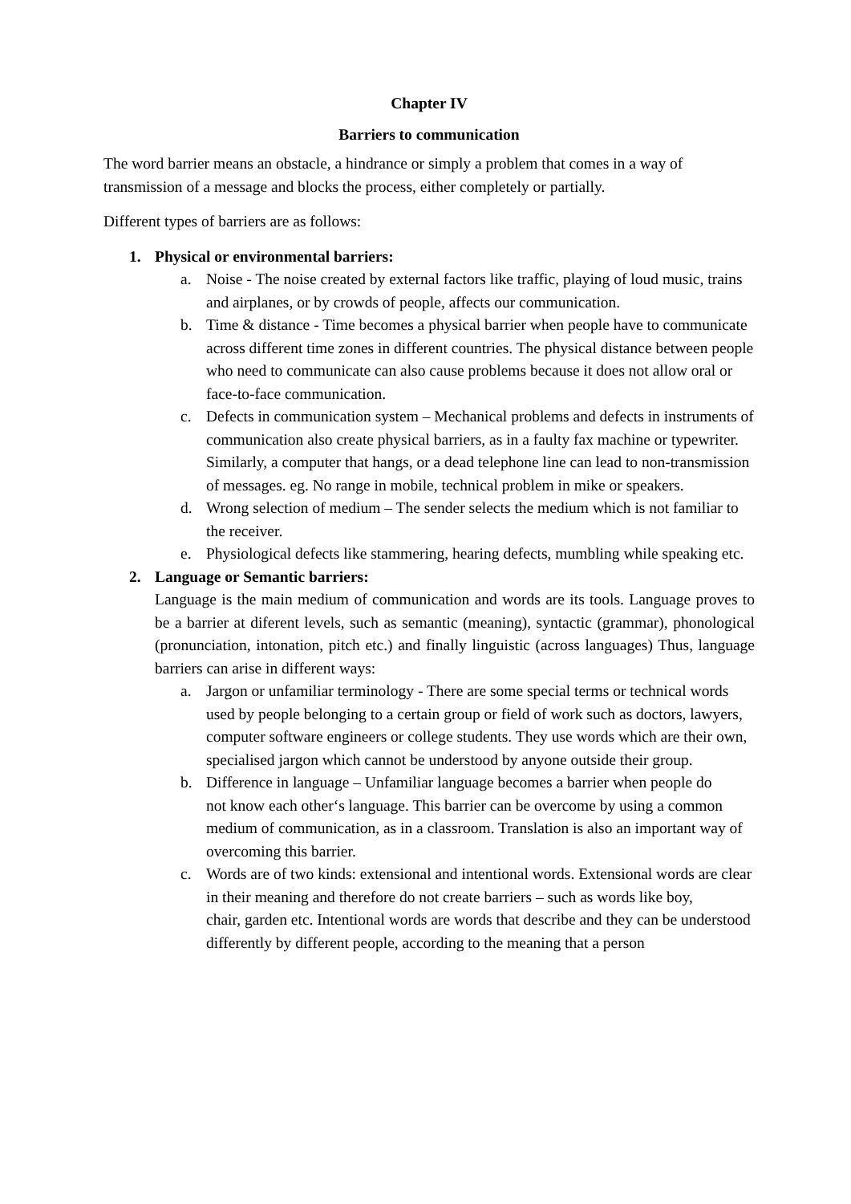Chapter IV
Barriers to communication
The word barrier means an obstacle, a hindrance or simply a problem that comes in a way of transmission of a message and blocks the process, either completely or partially.
Different types of barriers are as follows:
1. Physical or environmental barriers:
a. Noise - The noise created by external factors like traffic, playing of loud music, trains and airplanes, or by crowds of people, affects our communication.
b. Time & distance - Time becomes a physical barrier when people have to communicate across different time zones in different countries. The physical distance between people who need to communicate can also cause problems because it does not allow oral or face-to-face communication.
c. Defects in communication system – Mechanical problems and defects in instruments of communication also create physical barriers, as in a faulty fax machine or typewriter. Similarly, a computer that hangs, or a dead telephone line can lead to non-transmission of messages. eg. No range in mobile, technical problem in mike or speakers.
d. Wrong selection of medium – The sender selects the medium which is not familiar to the receiver.
e. Physiological defects like stammering, hearing defects, mumbling while speaking etc.
2. Language or Semantic barriers:
Language is the main medium of communication and words are its tools. Language proves to be a barrier at diferent levels, such as semantic (meaning), syntactic (grammar), phonological (pronunciation, intonation, pitch etc.) and finally linguistic (across languages) Thus, language barriers can arise in different ways:
a. Jargon or unfamiliar terminology - There are some special terms or technical words used by people belonging to a certain group or field of work such as doctors, lawyers, computer software engineers or college students. They use words which are their own, specialised jargon which cannot be understood by anyone outside their group.
b. Difference in language – Unfamiliar language becomes a barrier when people do
not know each other‘s language. This barrier can be overcome by using a common medium of communication, as in a classroom. Translation is also an important way of overcoming this barrier.
c. Words are of two kinds: extensional and intentional words. Extensional words are clear in their meaning and therefore do not create barriers – such as words like boy,
chair, garden etc. Intentional words are words that describe and they can be understood differently by different people, according to the meaning that a person